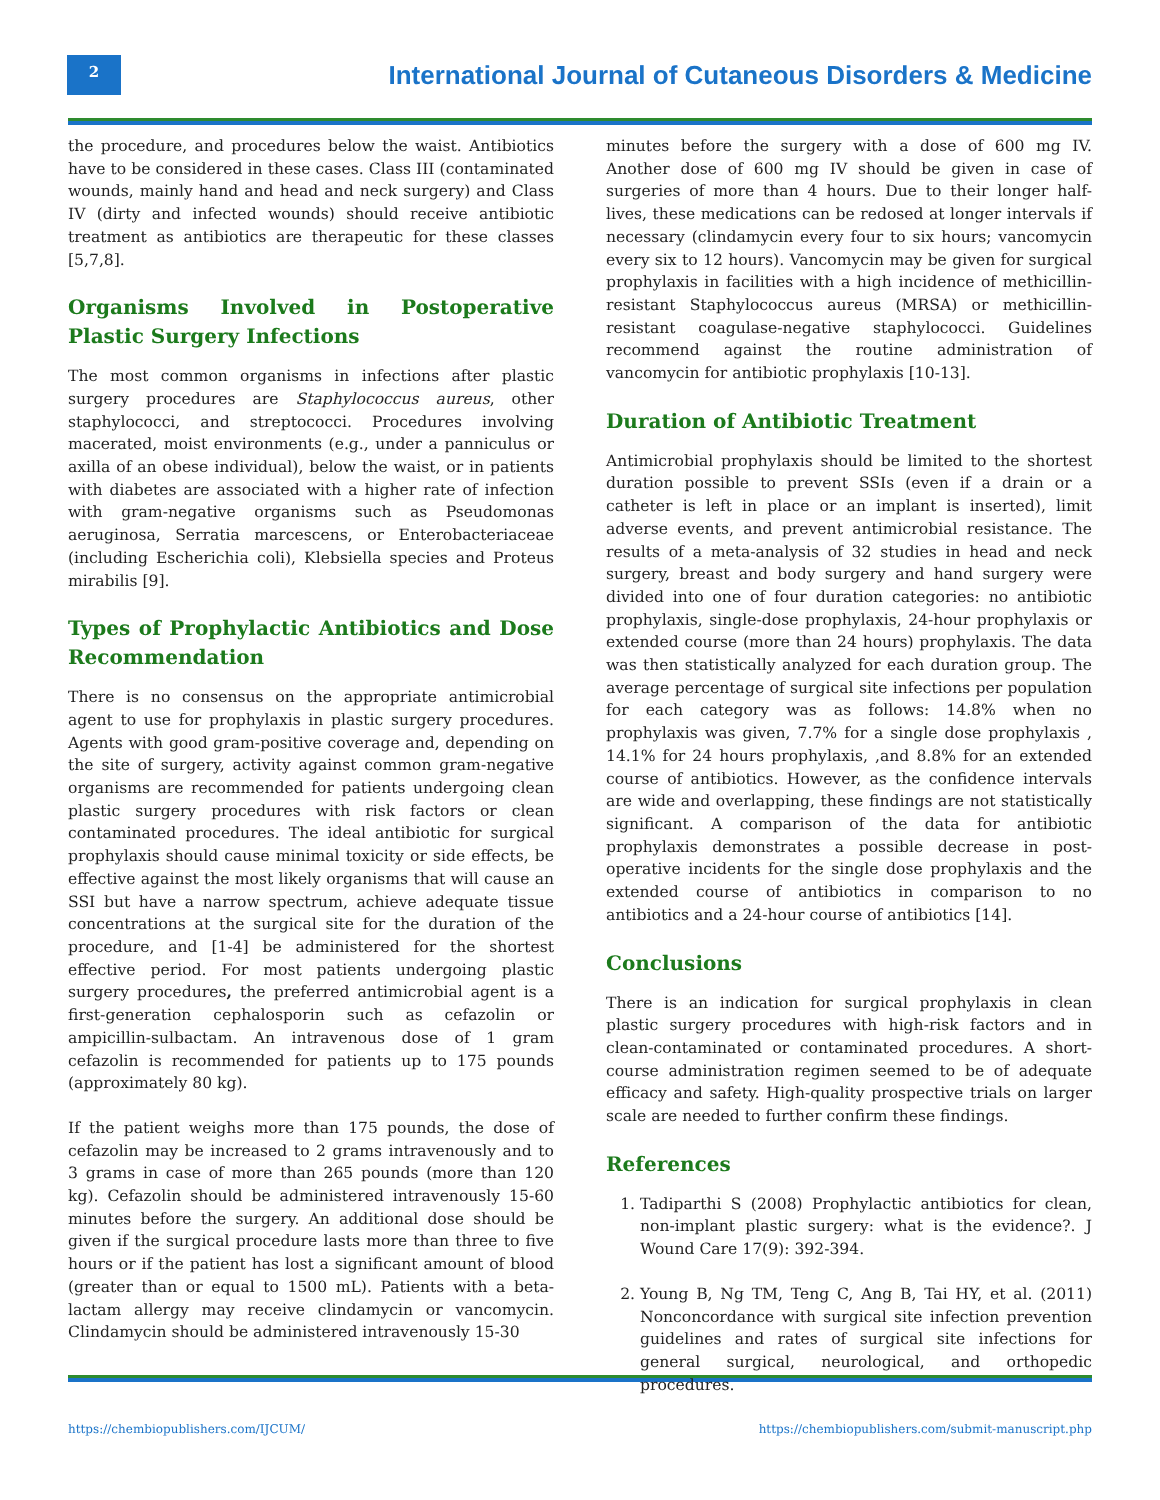2
International Journal of Cutaneous Disorders & Medicine
the procedure, and procedures below the waist. Antibiotics have to be considered in these cases. Class III (contaminated wounds, mainly hand and head and neck surgery) and Class IV (dirty and infected wounds) should receive antibiotic treatment as antibiotics are therapeutic for these classes [5,7,8].
Organisms Involved in Postoperative Plastic Surgery Infections
The most common organisms in infections after plastic surgery procedures are Staphylococcus aureus, other staphylococci, and streptococci. Procedures involving macerated, moist environments (e.g., under a panniculus or axilla of an obese individual), below the waist, or in patients with diabetes are associated with a higher rate of infection with gram-negative organisms such as Pseudomonas aeruginosa, Serratia marcescens, or Enterobacteriaceae (including Escherichia coli), Klebsiella species and Proteus mirabilis [9].
Types of Prophylactic Antibiotics and Dose Recommendation
There is no consensus on the appropriate antimicrobial agent to use for prophylaxis in plastic surgery procedures. Agents with good gram-positive coverage and, depending on the site of surgery, activity against common gram-negative organisms are recommended for patients undergoing clean plastic surgery procedures with risk factors or clean contaminated procedures. The ideal antibiotic for surgical prophylaxis should cause minimal toxicity or side effects, be effective against the most likely organisms that will cause an SSI but have a narrow spectrum, achieve adequate tissue concentrations at the surgical site for the duration of the procedure, and [1-4] be administered for the shortest effective period. For most patients undergoing plastic surgery procedures, the preferred antimicrobial agent is a first-generation cephalosporin such as cefazolin or ampicillin-sulbactam. An intravenous dose of 1 gram cefazolin is recommended for patients up to 175 pounds (approximately 80 kg).
If the patient weighs more than 175 pounds, the dose of cefazolin may be increased to 2 grams intravenously and to 3 grams in case of more than 265 pounds (more than 120 kg). Cefazolin should be administered intravenously 15-60 minutes before the surgery. An additional dose should be given if the surgical procedure lasts more than three to five hours or if the patient has lost a significant amount of blood (greater than or equal to 1500 mL). Patients with a beta-lactam allergy may receive clindamycin or vancomycin. Clindamycin should be administered intravenously 15-30
minutes before the surgery with a dose of 600 mg IV. Another dose of 600 mg IV should be given in case of surgeries of more than 4 hours. Due to their longer half-lives, these medications can be redosed at longer intervals if necessary (clindamycin every four to six hours; vancomycin every six to 12 hours). Vancomycin may be given for surgical prophylaxis in facilities with a high incidence of methicillin-resistant Staphylococcus aureus (MRSA) or methicillin-resistant coagulase-negative staphylococci. Guidelines recommend against the routine administration of vancomycin for antibiotic prophylaxis [10-13].
Duration of Antibiotic Treatment
Antimicrobial prophylaxis should be limited to the shortest duration possible to prevent SSIs (even if a drain or a catheter is left in place or an implant is inserted), limit adverse events, and prevent antimicrobial resistance. The results of a meta-analysis of 32 studies in head and neck surgery, breast and body surgery and hand surgery were divided into one of four duration categories: no antibiotic prophylaxis, single-dose prophylaxis, 24-hour prophylaxis or extended course (more than 24 hours) prophylaxis. The data was then statistically analyzed for each duration group. The average percentage of surgical site infections per population for each category was as follows: 14.8% when no prophylaxis was given, 7.7% for a single dose prophylaxis , 14.1% for 24 hours prophylaxis, ,and 8.8% for an extended course of antibiotics. However, as the confidence intervals are wide and overlapping, these findings are not statistically significant. A comparison of the data for antibiotic prophylaxis demonstrates a possible decrease in post-operative incidents for the single dose prophylaxis and the extended course of antibiotics in comparison to no antibiotics and a 24-hour course of antibiotics [14].
Conclusions
There is an indication for surgical prophylaxis in clean plastic surgery procedures with high-risk factors and in clean-contaminated or contaminated procedures. A short-course administration regimen seemed to be of adequate efficacy and safety. High-quality prospective trials on larger scale are needed to further confirm these findings.
References
1. Tadiparthi S (2008) Prophylactic antibiotics for clean, non-implant plastic surgery: what is the evidence?. J Wound Care 17(9): 392-394.
2. Young B, Ng TM, Teng C, Ang B, Tai HY, et al. (2011) Nonconcordance with surgical site infection prevention guidelines and rates of surgical site infections for general surgical, neurological, and orthopedic procedures.
https://chembiopublishers.com/IJCUM/ https://chembiopublishers.com/submit-manuscript.php